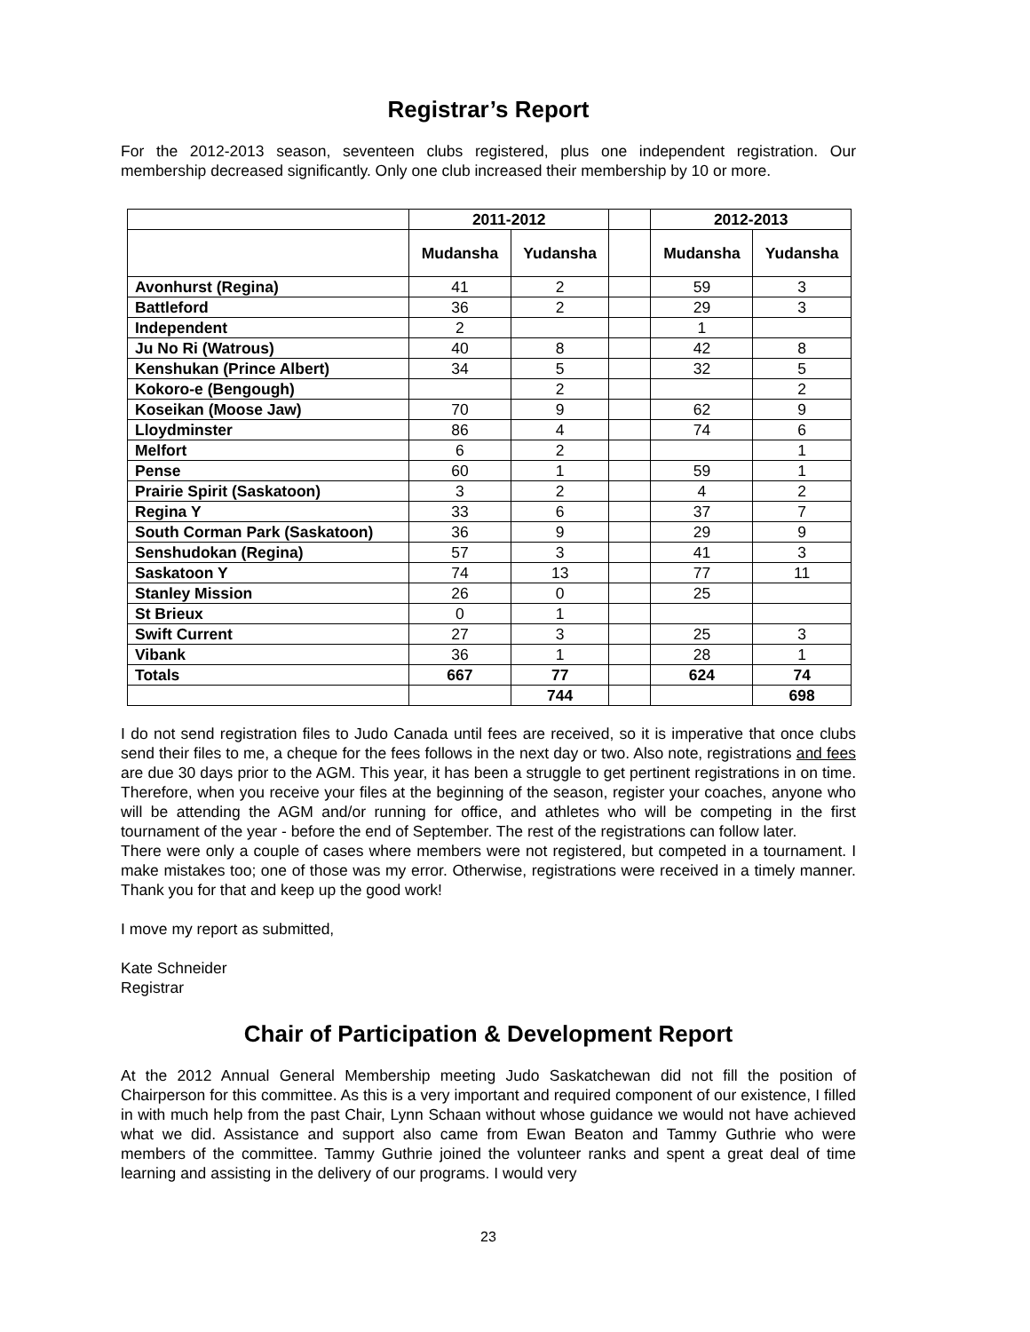Registrar’s Report
For the 2012-2013 season, seventeen clubs registered, plus one independent registration. Our membership decreased significantly. Only one club increased their membership by 10 or more.
| | 2011-2012 | | | 2012-2013 | |
| --- | --- | --- | --- | --- | --- |
| | Mudansha | Yudansha | | Mudansha | Yudansha |
| Avonhurst (Regina) | 41 | 2 | | 59 | 3 |
| Battleford | 36 | 2 | | 29 | 3 |
| Independent | 2 | | | 1 | |
| Ju No Ri (Watrous) | 40 | 8 | | 42 | 8 |
| Kenshukan (Prince Albert) | 34 | 5 | | 32 | 5 |
| Kokoro-e (Bengough) | | 2 | | | 2 |
| Koseikan (Moose Jaw) | 70 | 9 | | 62 | 9 |
| Lloydminster | 86 | 4 | | 74 | 6 |
| Melfort | 6 | 2 | | | 1 |
| Pense | 60 | 1 | | 59 | 1 |
| Prairie Spirit (Saskatoon) | 3 | 2 | | 4 | 2 |
| Regina Y | 33 | 6 | | 37 | 7 |
| South Corman Park (Saskatoon) | 36 | 9 | | 29 | 9 |
| Senshudokan (Regina) | 57 | 3 | | 41 | 3 |
| Saskatoon Y | 74 | 13 | | 77 | 11 |
| Stanley Mission | 26 | 0 | | 25 | |
| St Brieux | 0 | 1 | | | |
| Swift Current | 27 | 3 | | 25 | 3 |
| Vibank | 36 | 1 | | 28 | 1 |
| Totals | 667 | 77 | | 624 | 74 |
| | | 744 | | | 698 |
I do not send registration files to Judo Canada until fees are received, so it is imperative that once clubs send their files to me, a cheque for the fees follows in the next day or two. Also note, registrations and fees are due 30 days prior to the AGM. This year, it has been a struggle to get pertinent registrations in on time. Therefore, when you receive your files at the beginning of the season, register your coaches, anyone who will be attending the AGM and/or running for office, and athletes who will be competing in the first tournament of the year - before the end of September. The rest of the registrations can follow later.
There were only a couple of cases where members were not registered, but competed in a tournament. I make mistakes too; one of those was my error. Otherwise, registrations were received in a timely manner. Thank you for that and keep up the good work!
I move my report as submitted,
Kate Schneider
Registrar
Chair of Participation & Development Report
At the 2012 Annual General Membership meeting Judo Saskatchewan did not fill the position of Chairperson for this committee. As this is a very important and required component of our existence, I filled in with much help from the past Chair, Lynn Schaan without whose guidance we would not have achieved what we did. Assistance and support also came from Ewan Beaton and Tammy Guthrie who were members of the committee. Tammy Guthrie joined the volunteer ranks and spent a great deal of time learning and assisting in the delivery of our programs. I would very
23